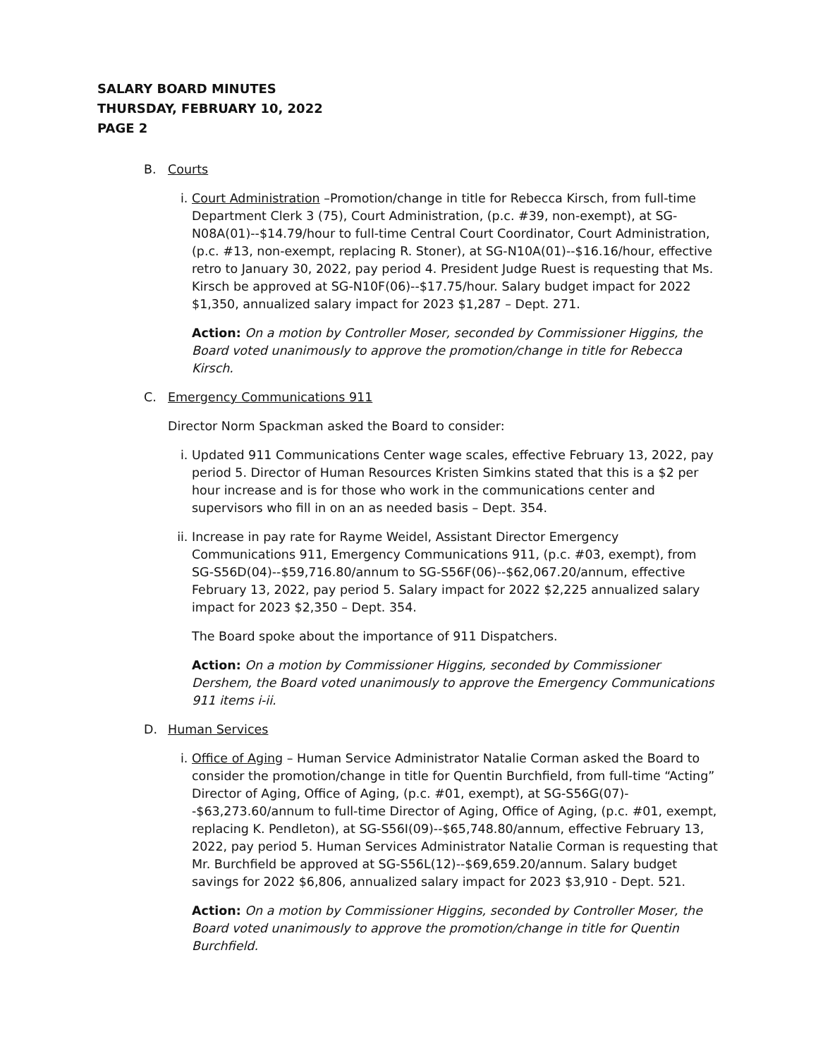SALARY BOARD MINUTES
THURSDAY, FEBRUARY 10, 2022
PAGE 2
B. Courts
i. Court Administration –Promotion/change in title for Rebecca Kirsch, from full-time Department Clerk 3 (75), Court Administration, (p.c. #39, non-exempt), at SG-N08A(01)--$14.79/hour to full-time Central Court Coordinator, Court Administration, (p.c. #13, non-exempt, replacing R. Stoner), at SG-N10A(01)--$16.16/hour, effective retro to January 30, 2022, pay period 4. President Judge Ruest is requesting that Ms. Kirsch be approved at SG-N10F(06)--$17.75/hour. Salary budget impact for 2022 $1,350, annualized salary impact for 2023 $1,287 – Dept. 271.
Action: On a motion by Controller Moser, seconded by Commissioner Higgins, the Board voted unanimously to approve the promotion/change in title for Rebecca Kirsch.
C. Emergency Communications 911
Director Norm Spackman asked the Board to consider:
i. Updated 911 Communications Center wage scales, effective February 13, 2022, pay period 5. Director of Human Resources Kristen Simkins stated that this is a $2 per hour increase and is for those who work in the communications center and supervisors who fill in on an as needed basis – Dept. 354.
ii. Increase in pay rate for Rayme Weidel, Assistant Director Emergency Communications 911, Emergency Communications 911, (p.c. #03, exempt), from SG-S56D(04)--$59,716.80/annum to SG-S56F(06)--$62,067.20/annum, effective February 13, 2022, pay period 5. Salary impact for 2022 $2,225 annualized salary impact for 2023 $2,350 – Dept. 354.
The Board spoke about the importance of 911 Dispatchers.
Action: On a motion by Commissioner Higgins, seconded by Commissioner Dershem, the Board voted unanimously to approve the Emergency Communications 911 items i-ii.
D. Human Services
i. Office of Aging – Human Service Administrator Natalie Corman asked the Board to consider the promotion/change in title for Quentin Burchfield, from full-time “Acting” Director of Aging, Office of Aging, (p.c. #01, exempt), at SG-S56G(07)--$63,273.60/annum to full-time Director of Aging, Office of Aging, (p.c. #01, exempt, replacing K. Pendleton), at SG-S56I(09)--$65,748.80/annum, effective February 13, 2022, pay period 5. Human Services Administrator Natalie Corman is requesting that Mr. Burchfield be approved at SG-S56L(12)--$69,659.20/annum. Salary budget savings for 2022 $6,806, annualized salary impact for 2023 $3,910 - Dept. 521.
Action: On a motion by Commissioner Higgins, seconded by Controller Moser, the Board voted unanimously to approve the promotion/change in title for Quentin Burchfield.